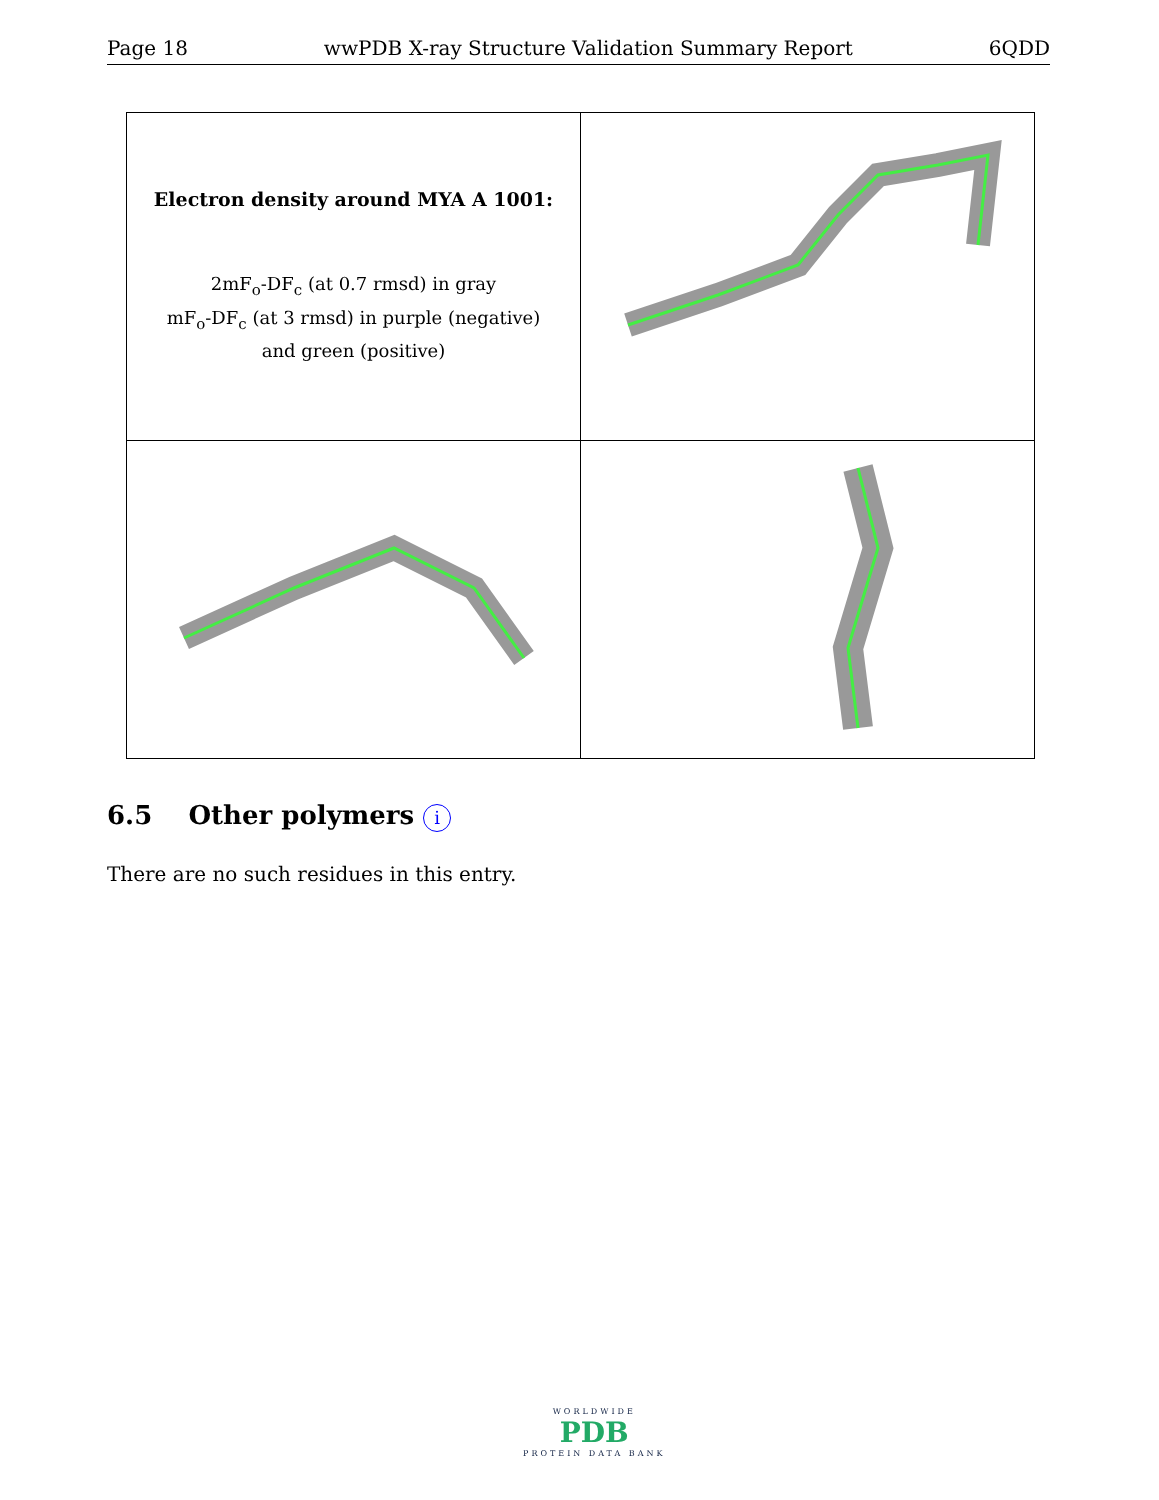Page 18 wwPDB X-ray Structure Validation Summary Report 6QDD
| Electron density around MYA A 1001: 2mF<sub>o</sub>-DF<sub>c</sub> (at 0.7 rmsd) in gray mF<sub>o</sub>-DF<sub>c</sub> (at 3 rmsd) in purple (negative) and green (positive) | |
6.5 Other polymers i
There are no such residues in this entry.
WORLDWIDE
PDB
PROTEIN DATA BANK